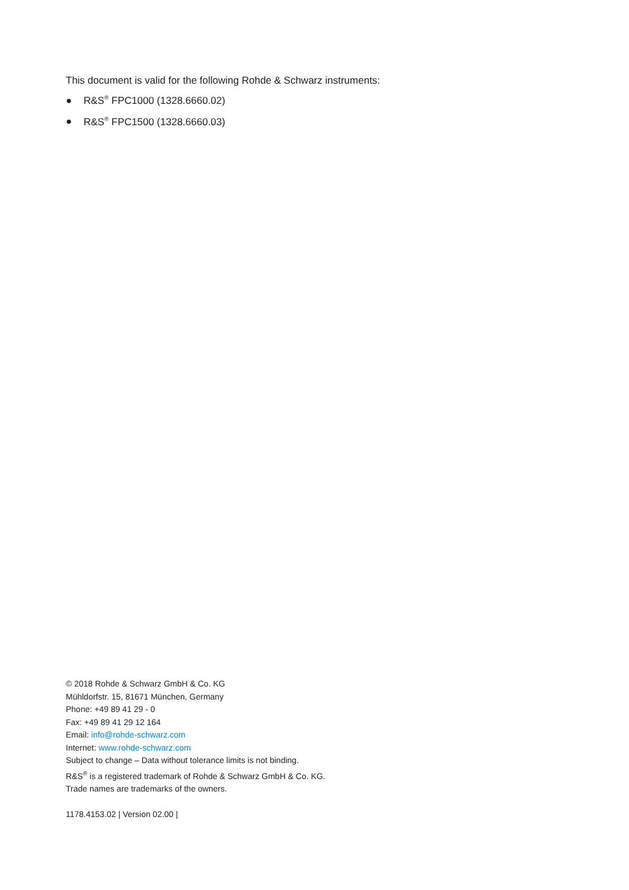This document is valid for the following Rohde & Schwarz instruments:
● R&S<sup>®</sup> FPC1000 (1328.6660.02)
● R&S<sup>®</sup> FPC1500 (1328.6660.03)
© 2018 Rohde & Schwarz GmbH & Co. KG
Mühldorfstr. 15, 81671 München, Germany
Phone: +49 89 41 29 - 0
Fax: +49 89 41 29 12 164
Email: info@rohde-schwarz.com
Internet: www.rohde-schwarz.com
Subject to change – Data without tolerance limits is not binding.
R&S<sup>®</sup> is a registered trademark of Rohde & Schwarz GmbH & Co. KG.
Trade names are trademarks of the owners.
1178.4153.02 | Version 02.00 |